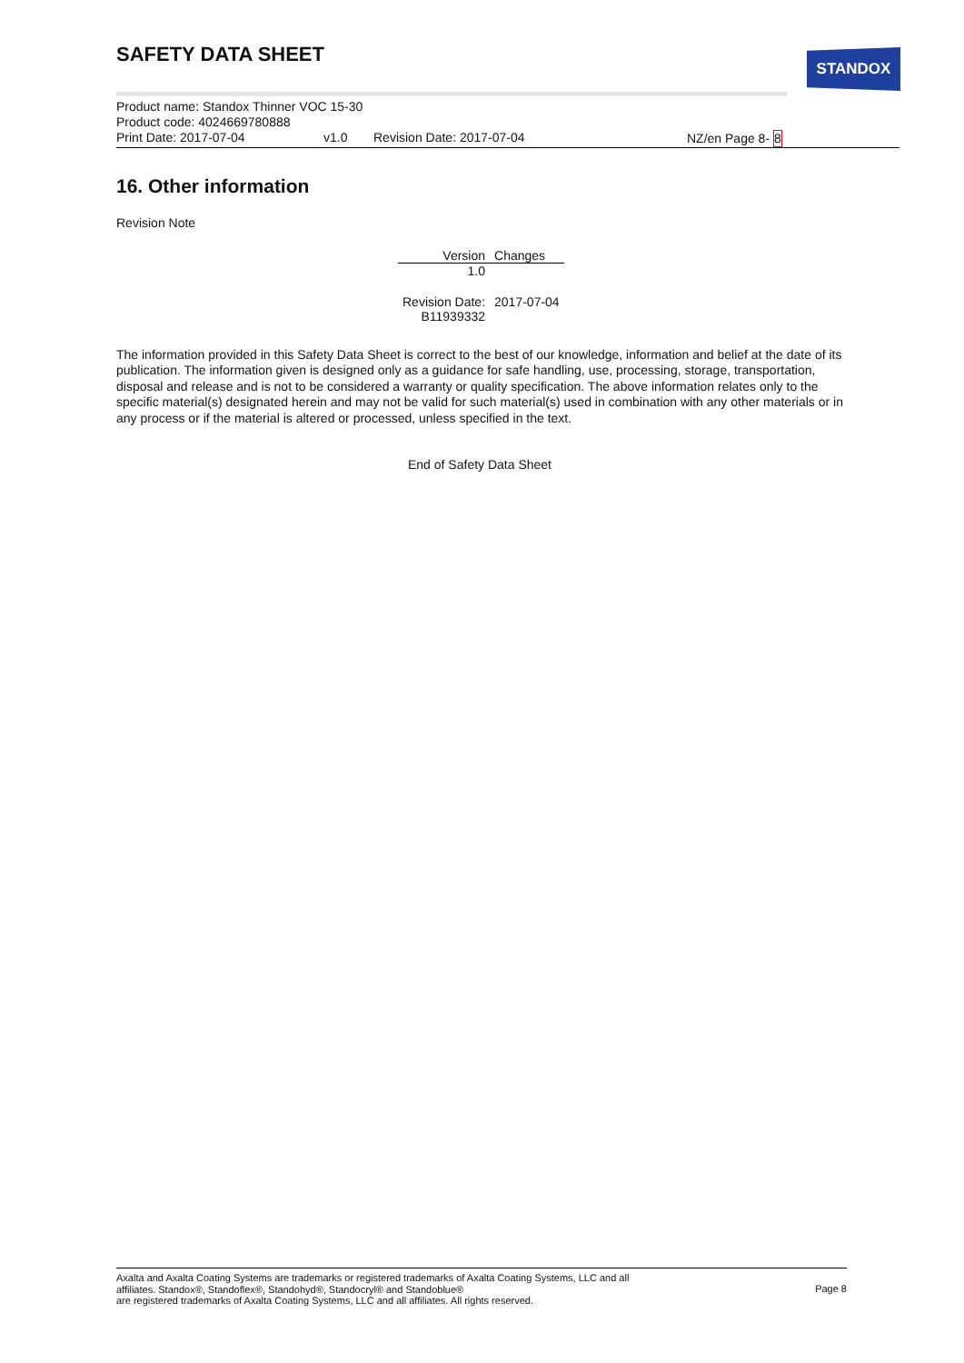STANDOX
SAFETY DATA SHEET
Product name: Standox Thinner VOC 15-30
Product code: 4024669780888
Print Date: 2017-07-04 v1.0 Revision Date: 2017-07-04 NZ/en Page 8- 8
16. Other information
Revision Note
| Version | Changes |
| --- | --- |
| 1.0 | |
| Revision Date: | 2017-07-04 |
| B11939332 | |
The information provided in this Safety Data Sheet is correct to the best of our knowledge, information and belief at the date of its publication. The information given is designed only as a guidance for safe handling, use, processing, storage, transportation, disposal and release and is not to be considered a warranty or quality specification. The above information relates only to the specific material(s) designated herein and may not be valid for such material(s) used in combination with any other materials or in any process or if the material is altered or processed, unless specified in the text.
End of Safety Data Sheet
Axalta and Axalta Coating Systems are trademarks or registered trademarks of Axalta Coating Systems, LLC and all
affiliates. Standox®, Standoflex®, Standohyd®, Standocryl® and Standoblue®
are registered trademarks of Axalta Coating Systems, LLC and all affiliates. All rights reserved.
Page 8